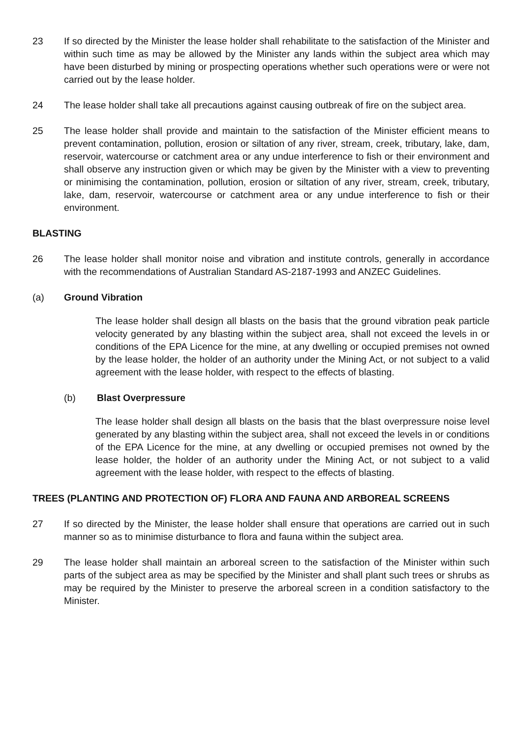23 If so directed by the Minister the lease holder shall rehabilitate to the satisfaction of the Minister and within such time as may be allowed by the Minister any lands within the subject area which may have been disturbed by mining or prospecting operations whether such operations were or were not carried out by the lease holder.
24 The lease holder shall take all precautions against causing outbreak of fire on the subject area.
25 The lease holder shall provide and maintain to the satisfaction of the Minister efficient means to prevent contamination, pollution, erosion or siltation of any river, stream, creek, tributary, lake, dam, reservoir, watercourse or catchment area or any undue interference to fish or their environment and shall observe any instruction given or which may be given by the Minister with a view to preventing or minimising the contamination, pollution, erosion or siltation of any river, stream, creek, tributary, lake, dam, reservoir, watercourse or catchment area or any undue interference to fish or their environment.
BLASTING
26 The lease holder shall monitor noise and vibration and institute controls, generally in accordance with the recommendations of Australian Standard AS-2187-1993 and ANZEC Guidelines.
(a) Ground Vibration
The lease holder shall design all blasts on the basis that the ground vibration peak particle velocity generated by any blasting within the subject area, shall not exceed the levels in or conditions of the EPA Licence for the mine, at any dwelling or occupied premises not owned by the lease holder, the holder of an authority under the Mining Act, or not subject to a valid agreement with the lease holder, with respect to the effects of blasting.
(b) Blast Overpressure
The lease holder shall design all blasts on the basis that the blast overpressure noise level generated by any blasting within the subject area, shall not exceed the levels in or conditions of the EPA Licence for the mine, at any dwelling or occupied premises not owned by the lease holder, the holder of an authority under the Mining Act, or not subject to a valid agreement with the lease holder, with respect to the effects of blasting.
TREES (PLANTING AND PROTECTION OF) FLORA AND FAUNA AND ARBOREAL SCREENS
27 If so directed by the Minister, the lease holder shall ensure that operations are carried out in such manner so as to minimise disturbance to flora and fauna within the subject area.
29 The lease holder shall maintain an arboreal screen to the satisfaction of the Minister within such parts of the subject area as may be specified by the Minister and shall plant such trees or shrubs as may be required by the Minister to preserve the arboreal screen in a condition satisfactory to the Minister.